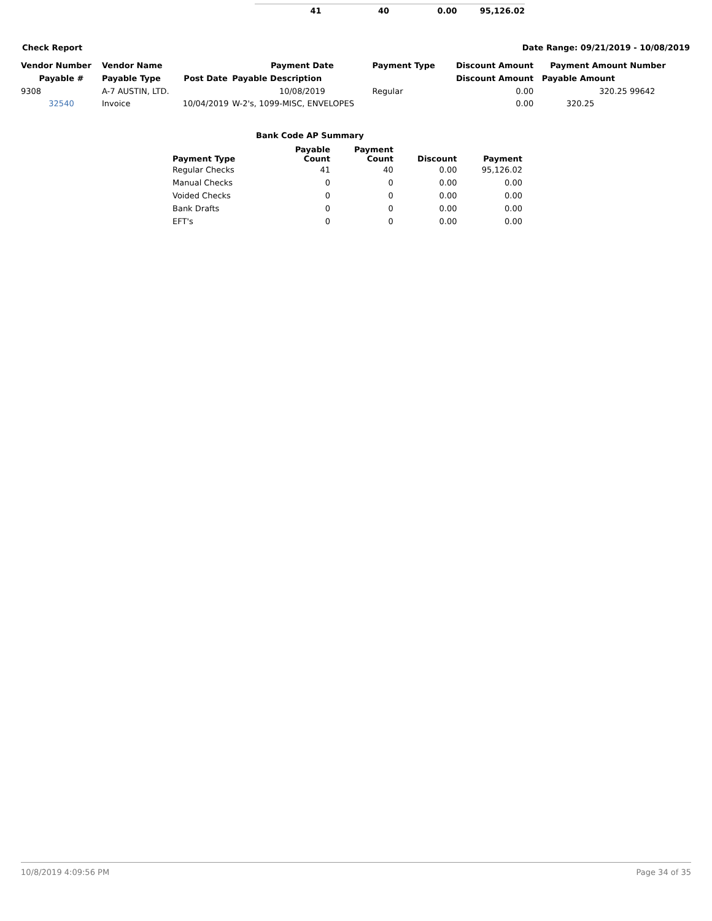| 41 | 40 | 0.00 | 95,126.02 |
Check Report Date Range: 09/21/2019 - 10/08/2019
| Vendor Number | Vendor Name | | Payment Date | Payment Type | Discount Amount | Payment Amount | Number |
| --- | --- | --- | --- | --- | --- | --- | --- |
| Payable # | Payable Type | Post Date | Payable Description | | Discount Amount | Payable Amount | |
| 9308 | A-7 AUSTIN, LTD. | | 10/08/2019 | Regular | 0.00 | 320.25 | 99642 |
| 32540 | Invoice | 10/04/2019 | W-2's, 1099-MISC, ENVELOPES | | 0.00 | 320.25 | |
Bank Code AP Summary
| Payment Type | Payable Count | Payment Count | Discount | Payment |
| --- | --- | --- | --- | --- |
| Regular Checks | 41 | 40 | 0.00 | 95,126.02 |
| Manual Checks | 0 | 0 | 0.00 | 0.00 |
| Voided Checks | 0 | 0 | 0.00 | 0.00 |
| Bank Drafts | 0 | 0 | 0.00 | 0.00 |
| EFT's | 0 | 0 | 0.00 | 0.00 |
10/8/2019 4:09:56 PM Page 34 of 35